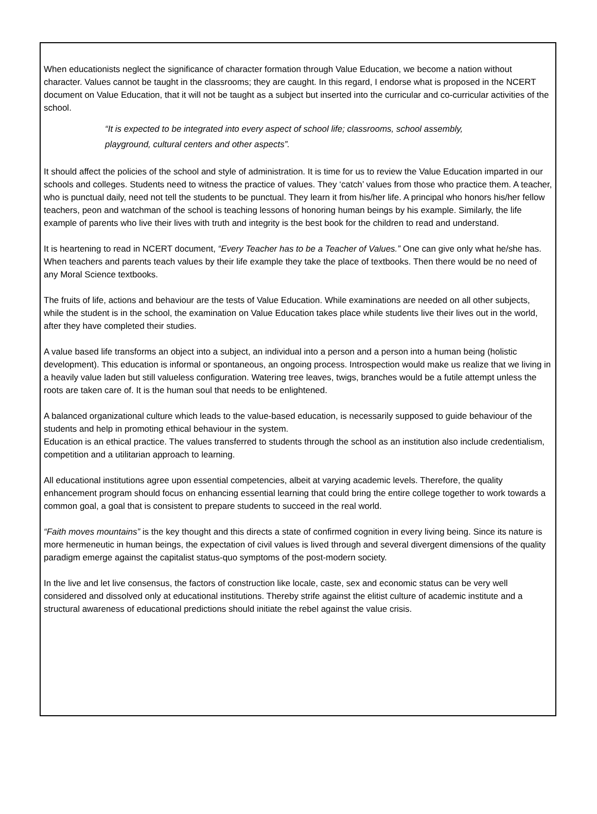When educationists neglect the significance of character formation through Value Education, we become a nation without character. Values cannot be taught in the classrooms; they are caught. In this regard, I endorse what is proposed in the NCERT document on Value Education, that it will not be taught as a subject but inserted into the curricular and co-curricular activities of the school.
“It is expected to be integrated into every aspect of school life; classrooms, school assembly, playground, cultural centers and other aspects”.
It should affect the policies of the school and style of administration. It is time for us to review the Value Education imparted in our schools and colleges. Students need to witness the practice of values. They ‘catch’ values from those who practice them. A teacher, who is punctual daily, need not tell the students to be punctual. They learn it from his/her life. A principal who honors his/her fellow teachers, peon and watchman of the school is teaching lessons of honoring human beings by his example. Similarly, the life example of parents who live their lives with truth and integrity is the best book for the children to read and understand.
It is heartening to read in NCERT document, “Every Teacher has to be a Teacher of Values.” One can give only what he/she has. When teachers and parents teach values by their life example they take the place of textbooks. Then there would be no need of any Moral Science textbooks.
The fruits of life, actions and behaviour are the tests of Value Education. While examinations are needed on all other subjects, while the student is in the school, the examination on Value Education takes place while students live their lives out in the world, after they have completed their studies.
A value based life transforms an object into a subject, an individual into a person and a person into a human being (holistic development). This education is informal or spontaneous, an ongoing process. Introspection would make us realize that we living in a heavily value laden but still valueless configuration. Watering tree leaves, twigs, branches would be a futile attempt unless the roots are taken care of. It is the human soul that needs to be enlightened.
A balanced organizational culture which leads to the value-based education, is necessarily supposed to guide behaviour of the students and help in promoting ethical behaviour in the system.
Education is an ethical practice. The values transferred to students through the school as an institution also include credentialism, competition and a utilitarian approach to learning.
All educational institutions agree upon essential competencies, albeit at varying academic levels. Therefore, the quality enhancement program should focus on enhancing essential learning that could bring the entire college together to work towards a common goal, a goal that is consistent to prepare students to succeed in the real world.
“Faith moves mountains” is the key thought and this directs a state of confirmed cognition in every living being. Since its nature is more hermeneutic in human beings, the expectation of civil values is lived through and several divergent dimensions of the quality paradigm emerge against the capitalist status-quo symptoms of the post-modern society.
In the live and let live consensus, the factors of construction like locale, caste, sex and economic status can be very well considered and dissolved only at educational institutions. Thereby strife against the elitist culture of academic institute and a structural awareness of educational predictions should initiate the rebel against the value crisis.